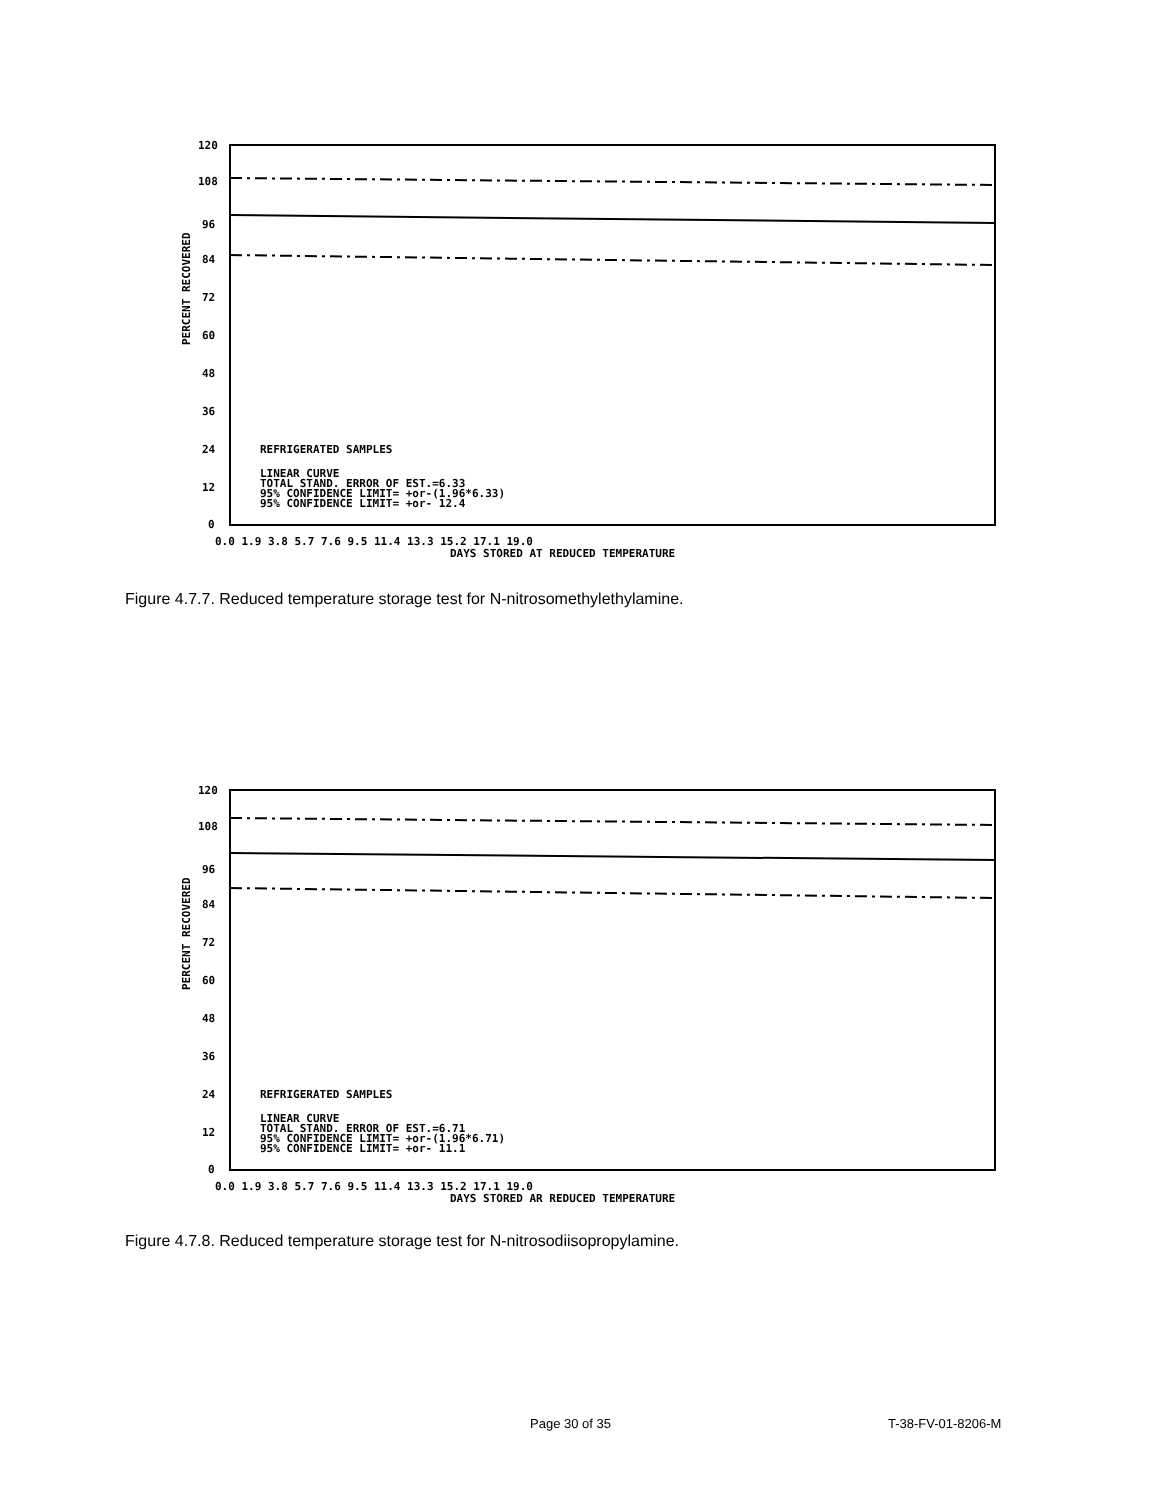PERCENT RECOVERED
120
108
96
84
72
60
48
36
24
12
0
REFRIGERATED SAMPLES
LINEAR CURVE
TOTAL STAND. ERROR OF EST.=6.33
95% CONFIDENCE LIMIT= +or-(1.96*6.33)
95% CONFIDENCE LIMIT= +or- 12.4
0.0 1.9 3.8 5.7 7.6 9.5 11.4 13.3 15.2 17.1 19.0
DAYS STORED AT REDUCED TEMPERATURE
Figure 4.7.7. Reduced temperature storage test for N-nitrosomethylethylamine.
PERCENT RECOVERED
120
108
96
84
72
60
48
36
24
12
0
REFRIGERATED SAMPLES
LINEAR CURVE
TOTAL STAND. ERROR OF EST.=6.71
95% CONFIDENCE LIMIT= +or-(1.96*6.71)
95% CONFIDENCE LIMIT= +or- 11.1
0.0 1.9 3.8 5.7 7.6 9.5 11.4 13.3 15.2 17.1 19.0
DAYS STORED AR REDUCED TEMPERATURE
Figure 4.7.8. Reduced temperature storage test for N-nitrosodiisopropylamine.
Page 30 of 35 T-38-FV-01-8206-M